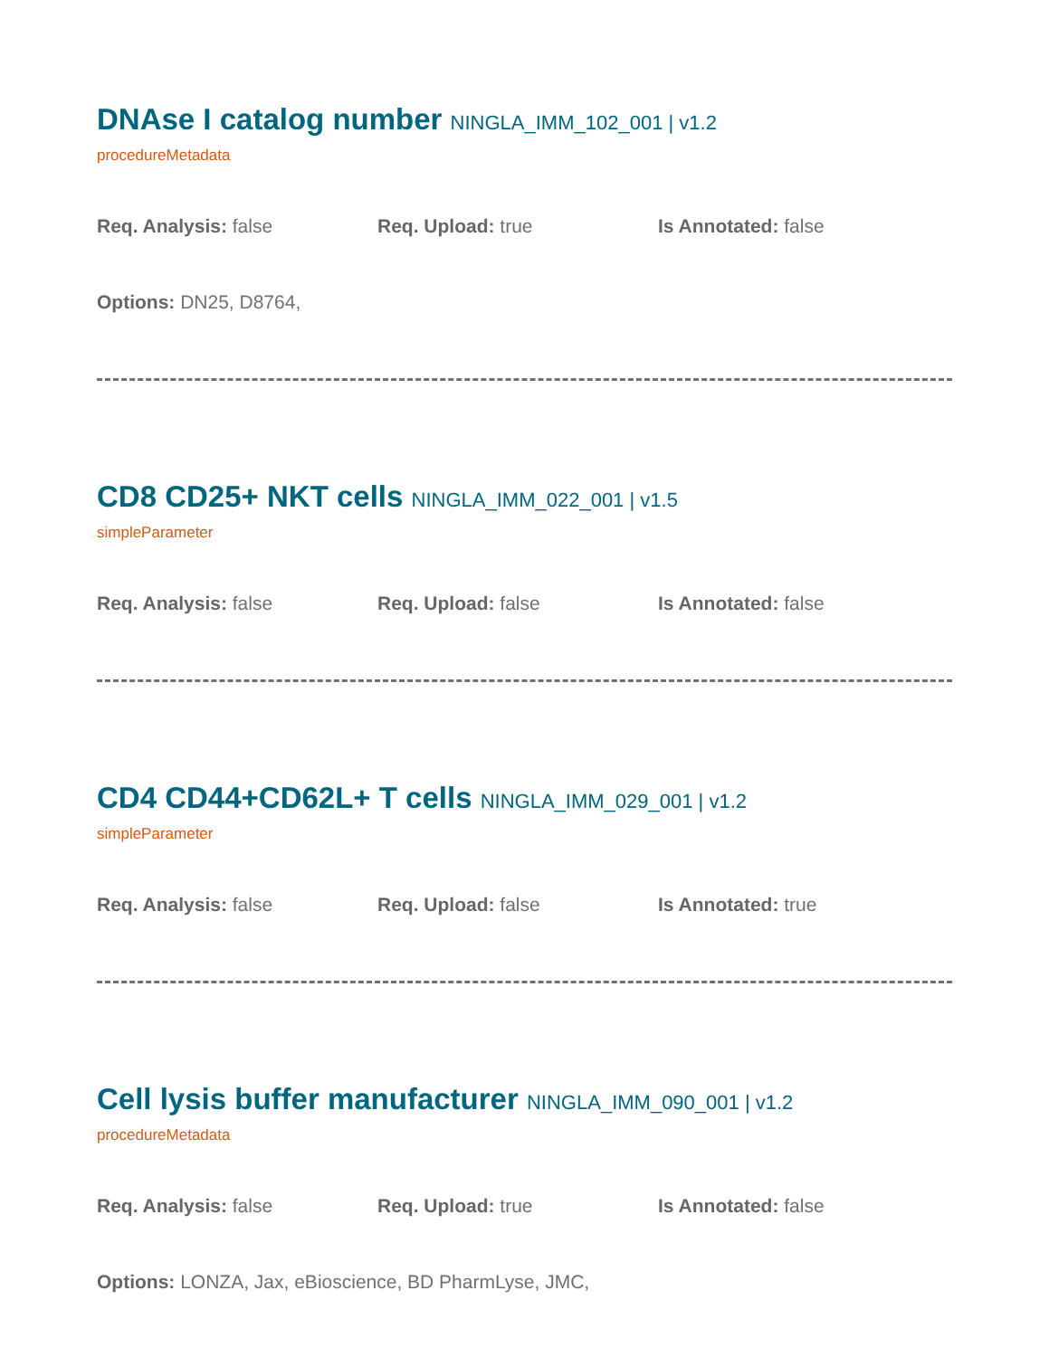DNAse I catalog number NINGLA_IMM_102_001 | v1.2
procedureMetadata
Req. Analysis: false Req. Upload: true Is Annotated: false
Options: DN25, D8764,
CD8 CD25+ NKT cells NINGLA_IMM_022_001 | v1.5
simpleParameter
Req. Analysis: false Req. Upload: false Is Annotated: false
CD4 CD44+CD62L+ T cells NINGLA_IMM_029_001 | v1.2
simpleParameter
Req. Analysis: false Req. Upload: false Is Annotated: true
Cell lysis buffer manufacturer NINGLA_IMM_090_001 | v1.2
procedureMetadata
Req. Analysis: false Req. Upload: true Is Annotated: false
Options: LONZA, Jax, eBioscience, BD PharmLyse, JMC,